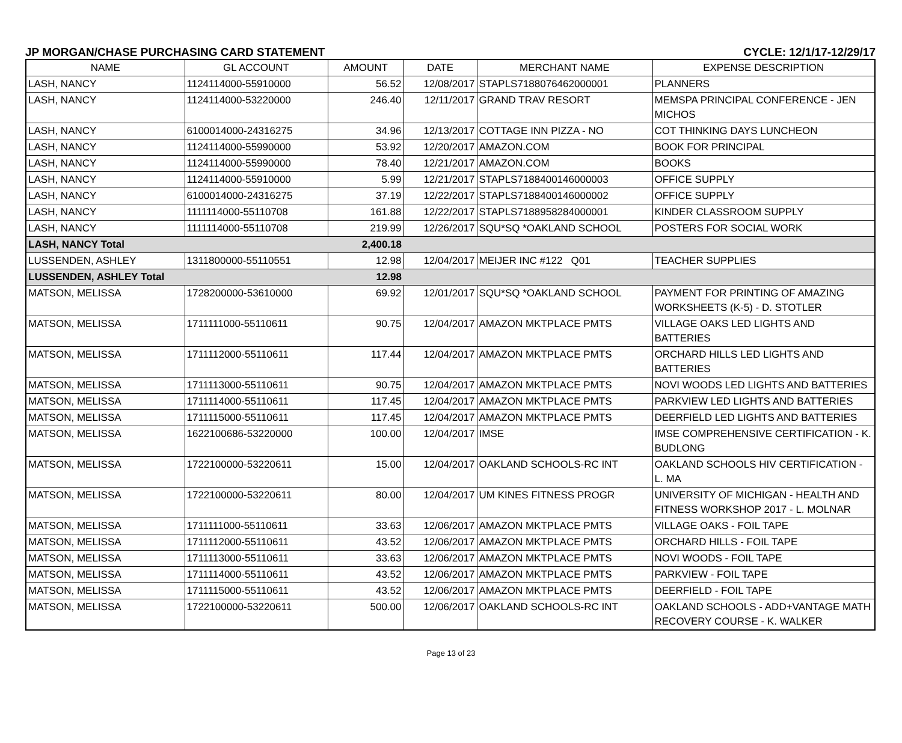JP MORGAN/CHASE PURCHASING CARD STATEMENT CYCLE: 12/1/17-12/29/17
| NAME | GL ACCOUNT | AMOUNT | DATE | MERCHANT NAME | EXPENSE DESCRIPTION |
| --- | --- | --- | --- | --- | --- |
| LASH, NANCY | 1124114000-55910000 | 56.52 | 12/08/2017 | STAPLS7188076462000001 | PLANNERS |
| LASH, NANCY | 1124114000-53220000 | 246.40 | 12/11/2017 | GRAND TRAV RESORT | MEMSPA PRINCIPAL CONFERENCE - JEN MICHOS |
| LASH, NANCY | 6100014000-24316275 | 34.96 | 12/13/2017 | COTTAGE INN PIZZA - NO | COT THINKING DAYS LUNCHEON |
| LASH, NANCY | 1124114000-55990000 | 53.92 | 12/20/2017 | AMAZON.COM | BOOK FOR PRINCIPAL |
| LASH, NANCY | 1124114000-55990000 | 78.40 | 12/21/2017 | AMAZON.COM | BOOKS |
| LASH, NANCY | 1124114000-55910000 | 5.99 | 12/21/2017 | STAPLS7188400146000003 | OFFICE SUPPLY |
| LASH, NANCY | 6100014000-24316275 | 37.19 | 12/22/2017 | STAPLS7188400146000002 | OFFICE SUPPLY |
| LASH, NANCY | 1111114000-55110708 | 161.88 | 12/22/2017 | STAPLS7188958284000001 | KINDER CLASSROOM SUPPLY |
| LASH, NANCY | 1111114000-55110708 | 219.99 | 12/26/2017 | SQU*SQ *OAKLAND SCHOOL | POSTERS FOR SOCIAL WORK |
| LASH, NANCY Total | | 2,400.18 | | | |
| LUSSENDEN, ASHLEY | 1311800000-55110551 | 12.98 | 12/04/2017 | MEIJER INC #122 Q01 | TEACHER SUPPLIES |
| LUSSENDEN, ASHLEY Total | | 12.98 | | | |
| MATSON, MELISSA | 1728200000-53610000 | 69.92 | 12/01/2017 | SQU*SQ *OAKLAND SCHOOL | PAYMENT FOR PRINTING OF AMAZING WORKSHEETS (K-5) - D. STOTLER |
| MATSON, MELISSA | 1711111000-55110611 | 90.75 | 12/04/2017 | AMAZON MKTPLACE PMTS | VILLAGE OAKS LED LIGHTS AND BATTERIES |
| MATSON, MELISSA | 1711112000-55110611 | 117.44 | 12/04/2017 | AMAZON MKTPLACE PMTS | ORCHARD HILLS LED LIGHTS AND BATTERIES |
| MATSON, MELISSA | 1711113000-55110611 | 90.75 | 12/04/2017 | AMAZON MKTPLACE PMTS | NOVI WOODS LED LIGHTS AND BATTERIES |
| MATSON, MELISSA | 1711114000-55110611 | 117.45 | 12/04/2017 | AMAZON MKTPLACE PMTS | PARKVIEW LED LIGHTS AND BATTERIES |
| MATSON, MELISSA | 1711115000-55110611 | 117.45 | 12/04/2017 | AMAZON MKTPLACE PMTS | DEERFIELD LED LIGHTS AND BATTERIES |
| MATSON, MELISSA | 1622100686-53220000 | 100.00 | 12/04/2017 | IMSE | IMSE COMPREHENSIVE CERTIFICATION - K. BUDLONG |
| MATSON, MELISSA | 1722100000-53220611 | 15.00 | 12/04/2017 | OAKLAND SCHOOLS-RC INT | OAKLAND SCHOOLS HIV CERTIFICATION - L. MA |
| MATSON, MELISSA | 1722100000-53220611 | 80.00 | 12/04/2017 | UM KINES FITNESS PROGR | UNIVERSITY OF MICHIGAN - HEALTH AND FITNESS WORKSHOP 2017 - L. MOLNAR |
| MATSON, MELISSA | 1711111000-55110611 | 33.63 | 12/06/2017 | AMAZON MKTPLACE PMTS | VILLAGE OAKS - FOIL TAPE |
| MATSON, MELISSA | 1711112000-55110611 | 43.52 | 12/06/2017 | AMAZON MKTPLACE PMTS | ORCHARD HILLS - FOIL TAPE |
| MATSON, MELISSA | 1711113000-55110611 | 33.63 | 12/06/2017 | AMAZON MKTPLACE PMTS | NOVI WOODS - FOIL TAPE |
| MATSON, MELISSA | 1711114000-55110611 | 43.52 | 12/06/2017 | AMAZON MKTPLACE PMTS | PARKVIEW - FOIL TAPE |
| MATSON, MELISSA | 1711115000-55110611 | 43.52 | 12/06/2017 | AMAZON MKTPLACE PMTS | DEERFIELD - FOIL TAPE |
| MATSON, MELISSA | 1722100000-53220611 | 500.00 | 12/06/2017 | OAKLAND SCHOOLS-RC INT | OAKLAND SCHOOLS - ADD+VANTAGE MATH RECOVERY COURSE - K. WALKER |
Page 13 of 23